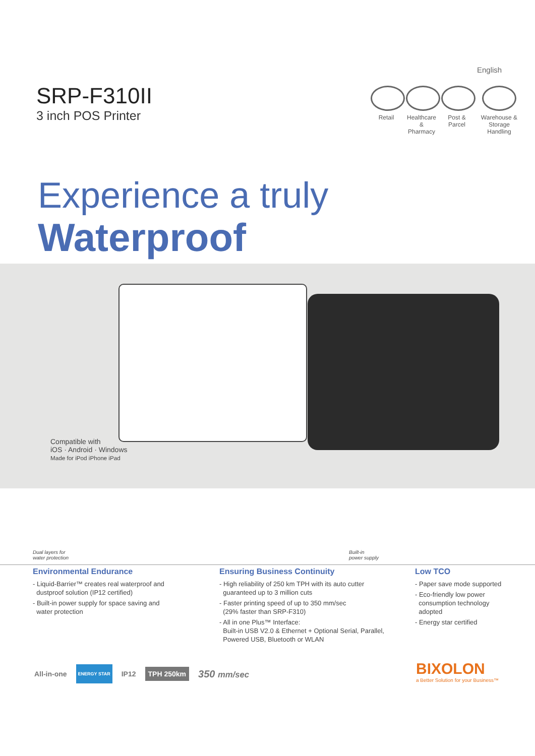English
SRP-F310II
3 inch POS Printer
Retail Healthcare & Pharmacy
Post & Parcel
Warehouse & Storage Handling
Experience a truly
Waterproof
Compatible with
iOS · Android · Windows
Made for iPod iPhone iPad
Dual layers for
water protection
Built-in
power supply
Environmental Endurance
- Liquid-Barrier™ creates real waterproof and
dustproof solution (IP12 certified)
- Built-in power supply for space saving and
water protection
Ensuring Business Continuity
- High reliability of 250 km TPH with its auto cutter
guaranteed up to 3 million cuts
- Faster printing speed of up to 350 mm/sec
(29% faster than SRP-F310)
- All in one Plus™ Interface:
Built-in USB V2.0 & Ethernet + Optional Serial, Parallel,
Powered USB, Bluetooth or WLAN
Low TCO
- Paper save mode supported
- Eco-friendly low power
consumption technology
adopted
- Energy star certified
All-in-one ENERGY STAR IP12 TPH 250km 350 mm/sec
BIXOLON
a Better Solution for your Business™